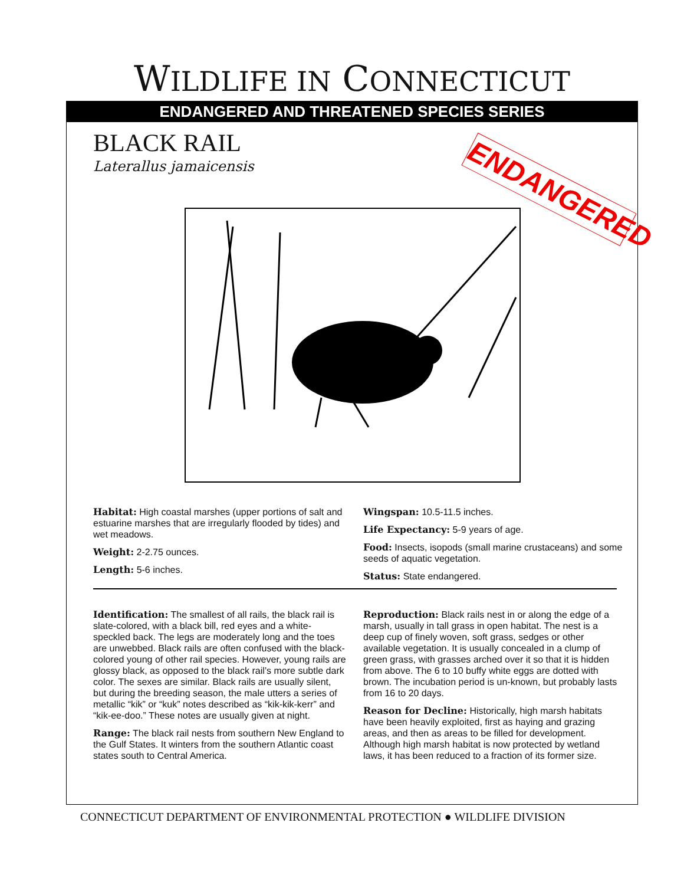WILDLIFE IN CONNECTICUT
ENDANGERED AND THREATENED SPECIES SERIES
BLACK RAIL
Laterallus jamaicensis
ENDANGERED
Habitat: High coastal marshes (upper portions of salt and estuarine marshes that are irregularly flooded by tides) and wet meadows.
Weight: 2-2.75 ounces.
Length: 5-6 inches.
Wingspan: 10.5-11.5 inches.
Life Expectancy: 5-9 years of age.
Food: Insects, isopods (small marine crustaceans) and some seeds of aquatic vegetation.
Status: State endangered.
Identification: The smallest of all rails, the black rail is slate-colored, with a black bill, red eyes and a white-speckled back. The legs are moderately long and the toes are unwebbed. Black rails are often confused with the black-colored young of other rail species. However, young rails are glossy black, as opposed to the black rail’s more subtle dark color. The sexes are similar. Black rails are usually silent, but during the breeding season, the male utters a series of metallic “kik” or “kuk” notes described as “kik-kik-kerr” and “kik-ee-doo.” These notes are usually given at night.
Range: The black rail nests from southern New England to the Gulf States. It winters from the southern Atlantic coast states south to Central America.
Reproduction: Black rails nest in or along the edge of a marsh, usually in tall grass in open habitat. The nest is a deep cup of finely woven, soft grass, sedges or other available vegetation. It is usually concealed in a clump of green grass, with grasses arched over it so that it is hidden from above. The 6 to 10 buffy white eggs are dotted with brown. The incubation period is un-known, but probably lasts from 16 to 20 days.
Reason for Decline: Historically, high marsh habitats have been heavily exploited, first as haying and grazing areas, and then as areas to be filled for development. Although high marsh habitat is now protected by wetland laws, it has been reduced to a fraction of its former size.
CONNECTICUT DEPARTMENT OF ENVIRONMENTAL PROTECTION ● WILDLIFE DIVISION